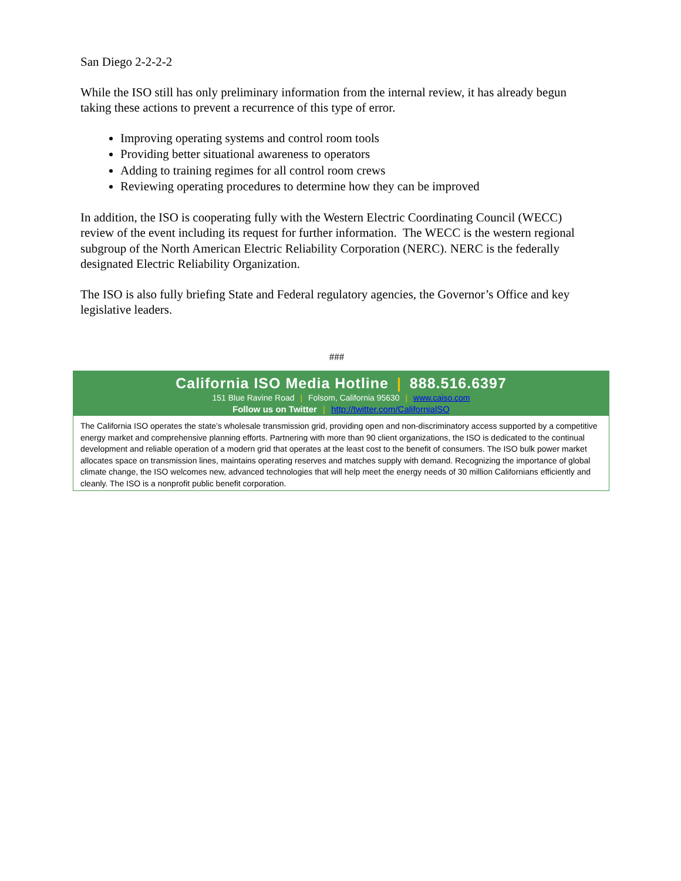San Diego 2-2-2-2
While the ISO still has only preliminary information from the internal review, it has already begun taking these actions to prevent a recurrence of this type of error.
Improving operating systems and control room tools
Providing better situational awareness to operators
Adding to training regimes for all control room crews
Reviewing operating procedures to determine how they can be improved
In addition, the ISO is cooperating fully with the Western Electric Coordinating Council (WECC) review of the event including its request for further information. The WECC is the western regional subgroup of the North American Electric Reliability Corporation (NERC). NERC is the federally designated Electric Reliability Organization.
The ISO is also fully briefing State and Federal regulatory agencies, the Governor’s Office and key legislative leaders.
###
California ISO Media Hotline | 888.516.6397
151 Blue Ravine Road | Folsom, California 95630 | www.caiso.com
Follow us on Twitter | http://twitter.com/CalifornialSO
The California ISO operates the state’s wholesale transmission grid, providing open and non-discriminatory access supported by a competitive energy market and comprehensive planning efforts. Partnering with more than 90 client organizations, the ISO is dedicated to the continual development and reliable operation of a modern grid that operates at the least cost to the benefit of consumers. The ISO bulk power market allocates space on transmission lines, maintains operating reserves and matches supply with demand. Recognizing the importance of global climate change, the ISO welcomes new, advanced technologies that will help meet the energy needs of 30 million Californians efficiently and cleanly. The ISO is a nonprofit public benefit corporation.